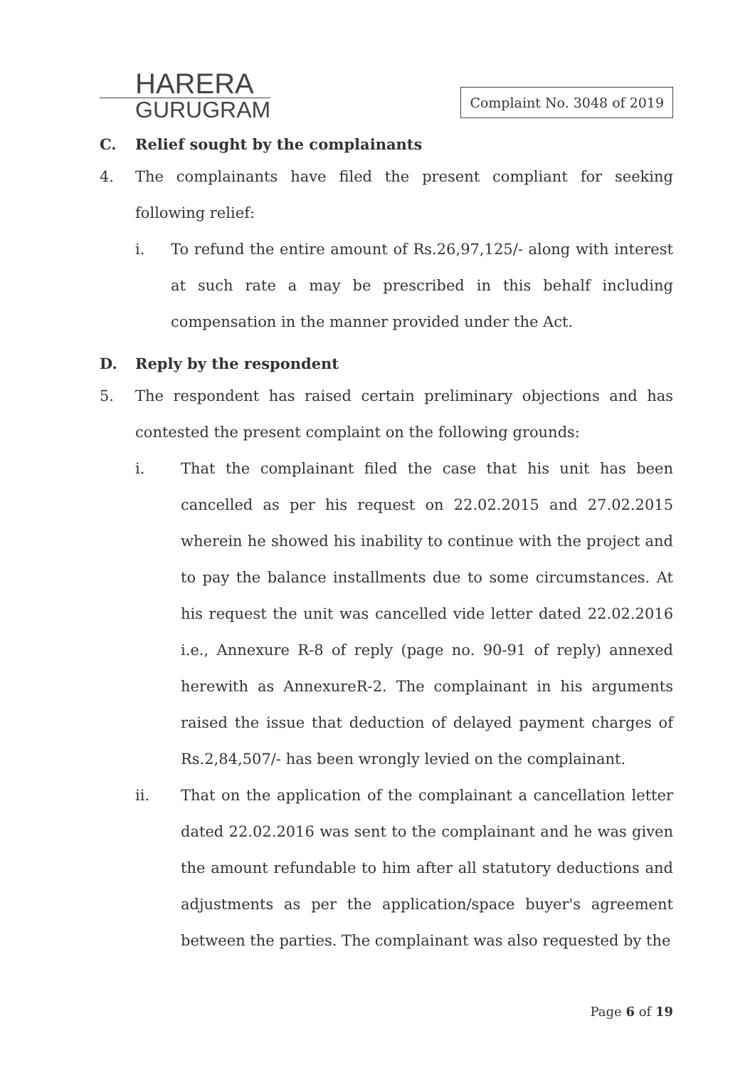HARERA
GURUGRAM
Complaint No. 3048 of 2019
C. Relief sought by the complainants
4. The complainants have filed the present compliant for seeking following relief:
i. To refund the entire amount of Rs.26,97,125/- along with interest at such rate a may be prescribed in this behalf including compensation in the manner provided under the Act.
D. Reply by the respondent
5. The respondent has raised certain preliminary objections and has contested the present complaint on the following grounds:
i. That the complainant filed the case that his unit has been cancelled as per his request on 22.02.2015 and 27.02.2015 wherein he showed his inability to continue with the project and to pay the balance installments due to some circumstances. At his request the unit was cancelled vide letter dated 22.02.2016 i.e., Annexure R-8 of reply (page no. 90-91 of reply) annexed herewith as AnnexureR-2. The complainant in his arguments raised the issue that deduction of delayed payment charges of Rs.2,84,507/- has been wrongly levied on the complainant.
ii. That on the application of the complainant a cancellation letter dated 22.02.2016 was sent to the complainant and he was given the amount refundable to him after all statutory deductions and adjustments as per the application/space buyer's agreement between the parties. The complainant was also requested by the
Page 6 of 19